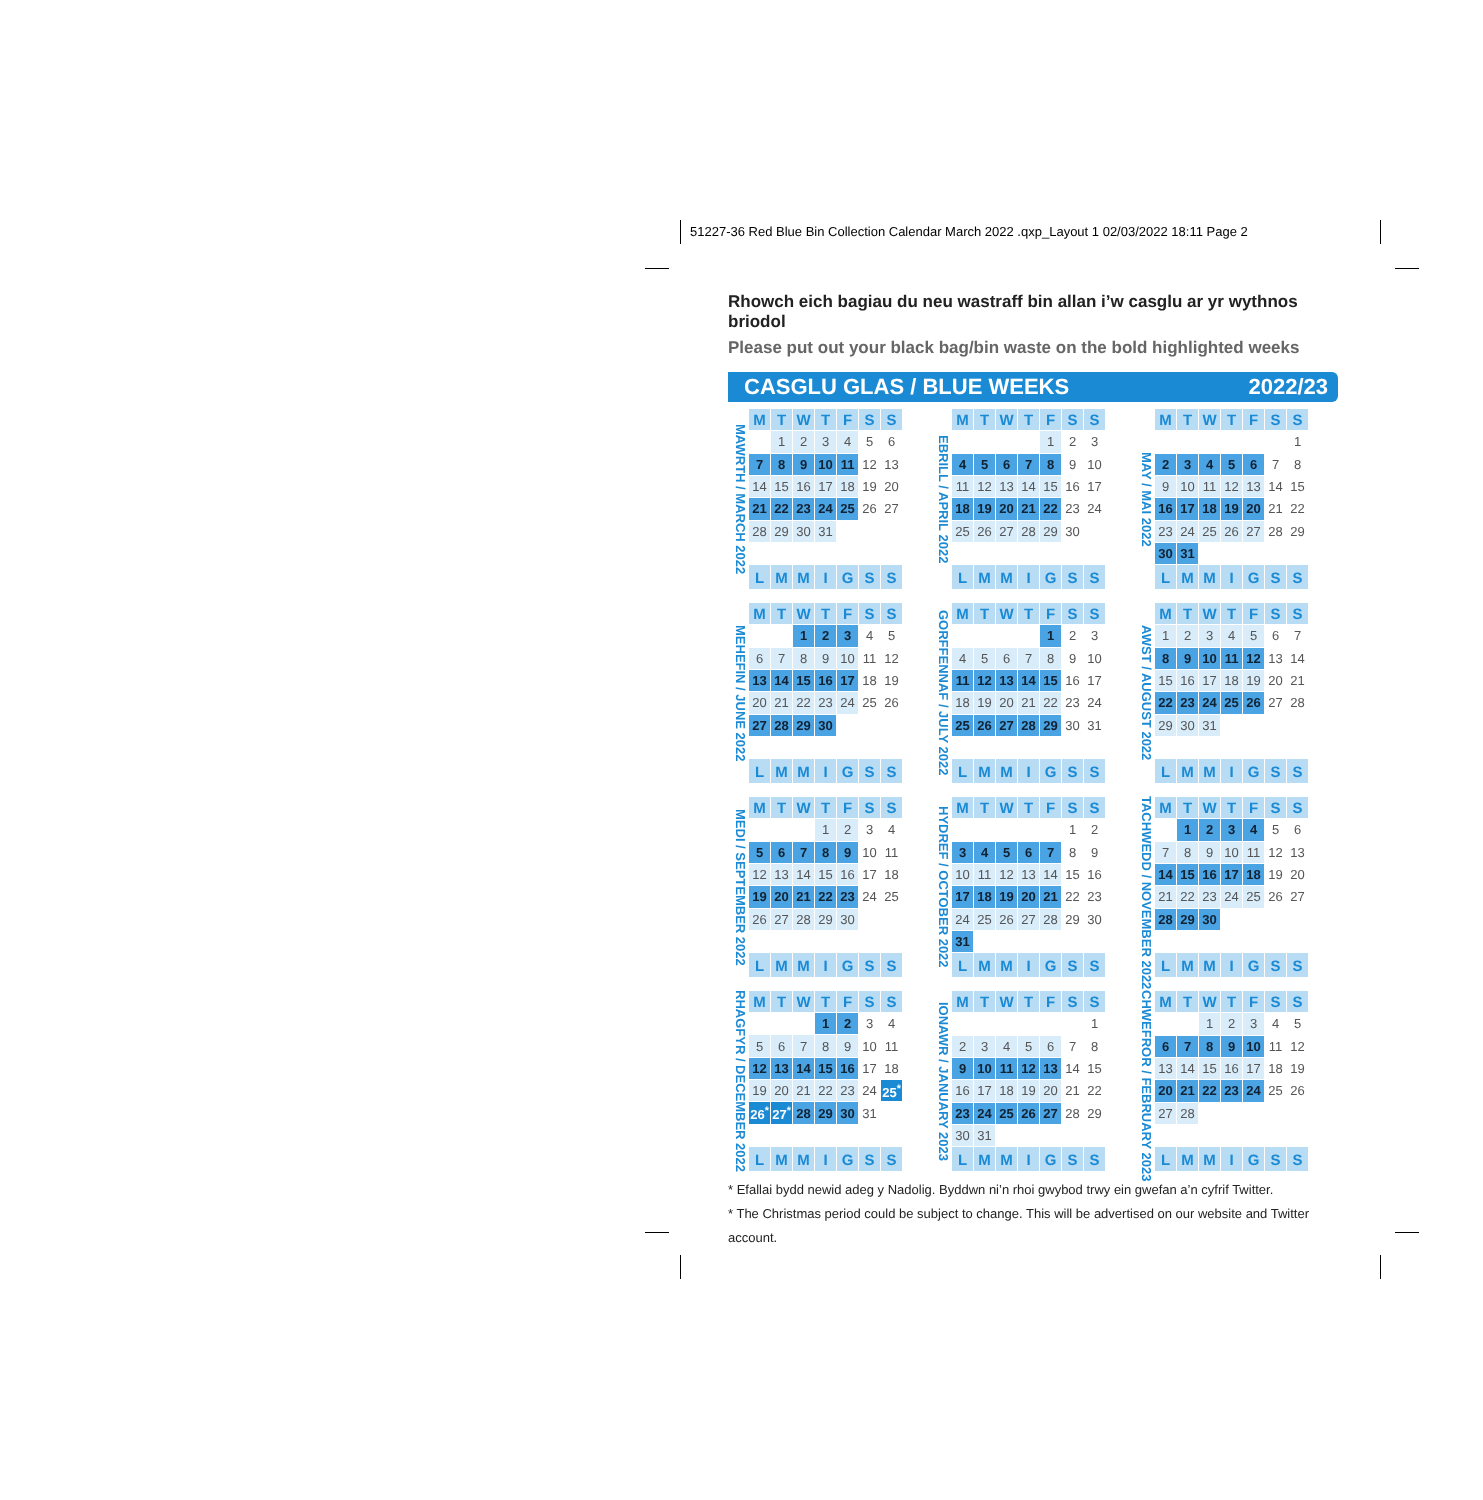51227-36 Red Blue Bin Collection Calendar March 2022 .qxp_Layout 1 02/03/2022 18:11 Page 2
Rhowch eich bagiau du neu wastraff bin allan i’w casglu ar yr wythnos briodol
Please put out your black bag/bin waste on the bold highlighted weeks
CASGLU GLAS / BLUE WEEKS 2022/23
MAWRTH / MARCH 2022
| M | T | W | T | F | S | S |
| --- | --- | --- | --- | --- | --- | --- |
| | 1 | 2 | 3 | 4 | 5 | 6 |
| 7 | 8 | 9 | 10 | 11 | 12 | 13 |
| 14 | 15 | 16 | 17 | 18 | 19 | 20 |
| 21 | 22 | 23 | 24 | 25 | 26 | 27 |
| 28 | 29 | 30 | 31 | | | |
| L | M | M | I | G | S | S |
EBRILL / APRIL 2022
| M | T | W | T | F | S | S |
| --- | --- | --- | --- | --- | --- | --- |
| | | | | 1 | 2 | 3 |
| 4 | 5 | 6 | 7 | 8 | 9 | 10 |
| 11 | 12 | 13 | 14 | 15 | 16 | 17 |
| 18 | 19 | 20 | 21 | 22 | 23 | 24 |
| 25 | 26 | 27 | 28 | 29 | 30 | |
| L | M | M | I | G | S | S |
MAY / MAI 2022
| M | T | W | T | F | S | S |
| --- | --- | --- | --- | --- | --- | --- |
| | | | | | | 1 |
| 2 | 3 | 4 | 5 | 6 | 7 | 8 |
| 9 | 10 | 11 | 12 | 13 | 14 | 15 |
| 16 | 17 | 18 | 19 | 20 | 21 | 22 |
| 23 | 24 | 25 | 26 | 27 | 28 | 29 |
| 30 | 31 | | | | | |
| L | M | M | I | G | S | S |
MEHEFIN / JUNE 2022
| M | T | W | T | F | S | S |
| --- | --- | --- | --- | --- | --- | --- |
| | | 1 | 2 | 3 | 4 | 5 |
| 6 | 7 | 8 | 9 | 10 | 11 | 12 |
| 13 | 14 | 15 | 16 | 17 | 18 | 19 |
| 20 | 21 | 22 | 23 | 24 | 25 | 26 |
| 27 | 28 | 29 | 30 | | | |
| L | M | M | I | G | S | S |
GORFFENNAF / JULY 2022
| M | T | W | T | F | S | S |
| --- | --- | --- | --- | --- | --- | --- |
| | | | | 1 | 2 | 3 |
| 4 | 5 | 6 | 7 | 8 | 9 | 10 |
| 11 | 12 | 13 | 14 | 15 | 16 | 17 |
| 18 | 19 | 20 | 21 | 22 | 23 | 24 |
| 25 | 26 | 27 | 28 | 29 | 30 | 31 |
| L | M | M | I | G | S | S |
AWST / AUGUST 2022
| M | T | W | T | F | S | S |
| --- | --- | --- | --- | --- | --- | --- |
| 1 | 2 | 3 | 4 | 5 | 6 | 7 |
| 8 | 9 | 10 | 11 | 12 | 13 | 14 |
| 15 | 16 | 17 | 18 | 19 | 20 | 21 |
| 22 | 23 | 24 | 25 | 26 | 27 | 28 |
| 29 | 30 | 31 | | | | |
| L | M | M | I | G | S | S |
MEDI / SEPTEMBER 2022
| M | T | W | T | F | S | S |
| --- | --- | --- | --- | --- | --- | --- |
| | | | 1 | 2 | 3 | 4 |
| 5 | 6 | 7 | 8 | 9 | 10 | 11 |
| 12 | 13 | 14 | 15 | 16 | 17 | 18 |
| 19 | 20 | 21 | 22 | 23 | 24 | 25 |
| 26 | 27 | 28 | 29 | 30 | | |
| L | M | M | I | G | S | S |
HYDREF / OCTOBER 2022
| M | T | W | T | F | S | S |
| --- | --- | --- | --- | --- | --- | --- |
| | | | | | 1 | 2 |
| 3 | 4 | 5 | 6 | 7 | 8 | 9 |
| 10 | 11 | 12 | 13 | 14 | 15 | 16 |
| 17 | 18 | 19 | 20 | 21 | 22 | 23 |
| 24 | 25 | 26 | 27 | 28 | 29 | 30 |
| 31 | | | | | | |
| L | M | M | I | G | S | S |
TACHWEDD / NOVEMBER 2022
| M | T | W | T | F | S | S |
| --- | --- | --- | --- | --- | --- | --- |
| | 1 | 2 | 3 | 4 | 5 | 6 |
| 7 | 8 | 9 | 10 | 11 | 12 | 13 |
| 14 | 15 | 16 | 17 | 18 | 19 | 20 |
| 21 | 22 | 23 | 24 | 25 | 26 | 27 |
| 28 | 29 | 30 | | | | |
| L | M | M | I | G | S | S |
RHAGFYR / DECEMBER 2022
| M | T | W | T | F | S | S |
| --- | --- | --- | --- | --- | --- | --- |
| | | | 1 | 2 | 3 | 4 |
| 5 | 6 | 7 | 8 | 9 | 10 | 11 |
| 12 | 13 | 14 | 15 | 16 | 17 | 18 |
| 19 | 20 | 21 | 22 | 23 | 24 | 25<sup>*</sup> |
| 26<sup>*</sup> | 27<sup>*</sup> | 28 | 29 | 30 | 31 | |
| L | M | M | I | G | S | S |
IONAWR / JANUARY 2023
| M | T | W | T | F | S | S |
| --- | --- | --- | --- | --- | --- | --- |
| | | | | | | 1 |
| 2 | 3 | 4 | 5 | 6 | 7 | 8 |
| 9 | 10 | 11 | 12 | 13 | 14 | 15 |
| 16 | 17 | 18 | 19 | 20 | 21 | 22 |
| 23 | 24 | 25 | 26 | 27 | 28 | 29 |
| 30 | 31 | | | | | |
| L | M | M | I | G | S | S |
CHWEFROR / FEBRUARY 2023
| M | T | W | T | F | S | S |
| --- | --- | --- | --- | --- | --- | --- |
| | | 1 | 2 | 3 | 4 | 5 |
| 6 | 7 | 8 | 9 | 10 | 11 | 12 |
| 13 | 14 | 15 | 16 | 17 | 18 | 19 |
| 20 | 21 | 22 | 23 | 24 | 25 | 26 |
| 27 | 28 | | | | | |
| L | M | M | I | G | S | S |
* Efallai bydd newid adeg y Nadolig. Byddwn ni’n rhoi gwybod trwy ein gwefan a’n cyfrif Twitter.
* The Christmas period could be subject to change. This will be advertised on our website and Twitter account.